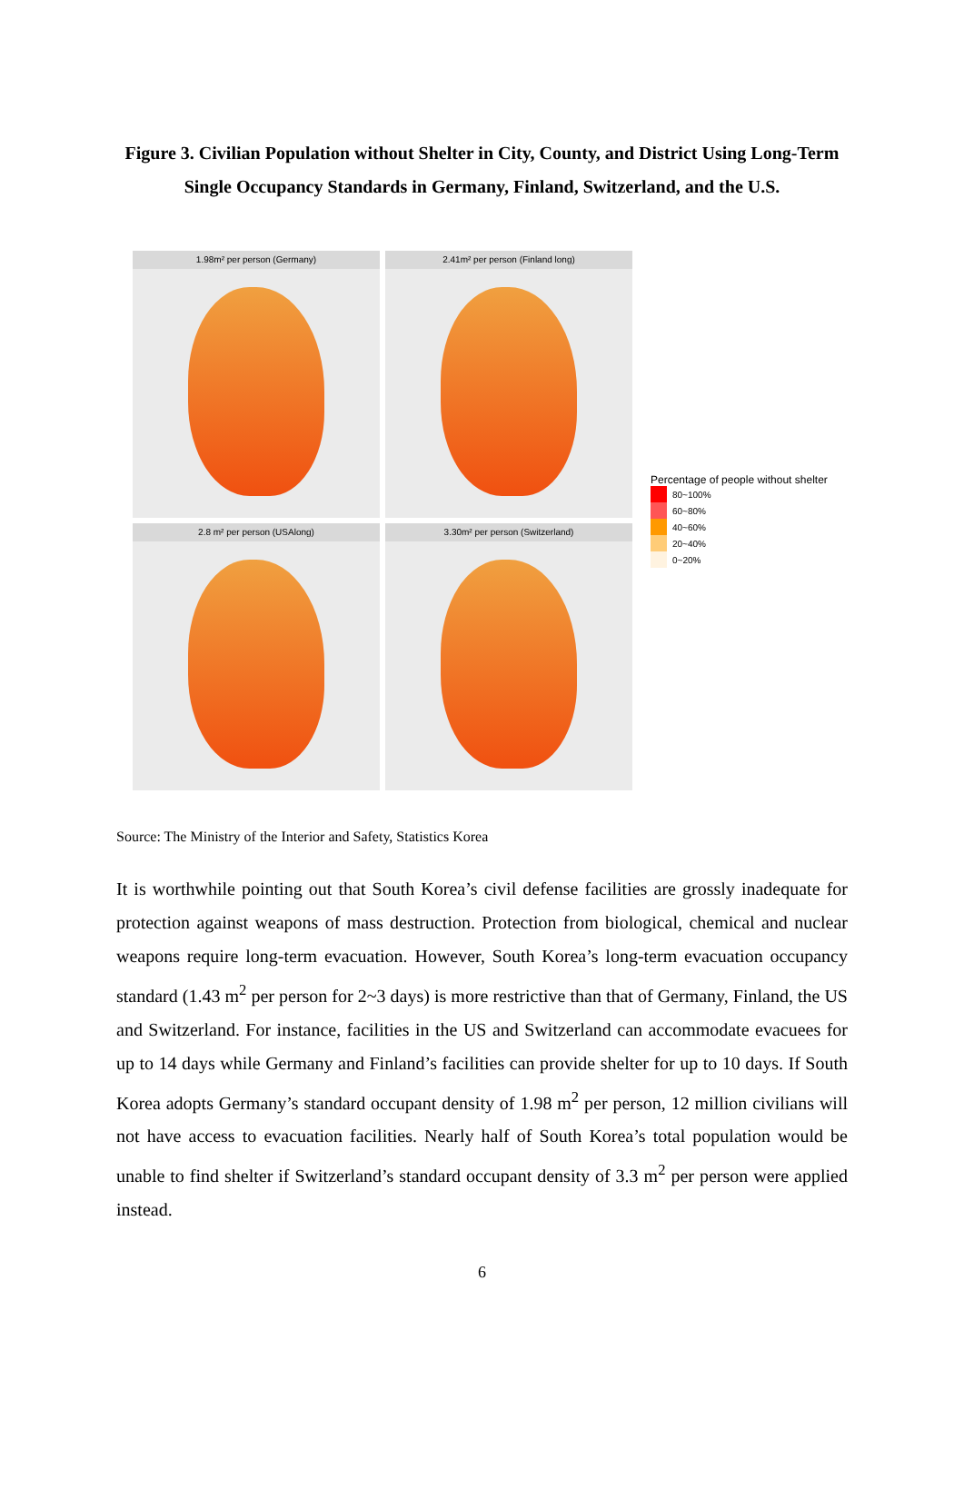Figure 3. Civilian Population without Shelter in City, County, and District Using Long-Term Single Occupancy Standards in Germany, Finland, Switzerland, and the U.S.
1.98m² per person (Germany)
2.41m² per person (Finland long)
2.8 m² per person (USAlong)
3.30m² per person (Switzerland)
Percentage of people without shelter
80~100%
60~80%
40~60%
20~40%
0~20%
Source: The Ministry of the Interior and Safety, Statistics Korea
It is worthwhile pointing out that South Korea’s civil defense facilities are grossly inadequate for protection against weapons of mass destruction. Protection from biological, chemical and nuclear weapons require long-term evacuation. However, South Korea’s long-term evacuation occupancy standard (1.43 m<sup>2</sup> per person for 2~3 days) is more restrictive than that of Germany, Finland, the US and Switzerland. For instance, facilities in the US and Switzerland can accommodate evacuees for up to 14 days while Germany and Finland’s facilities can provide shelter for up to 10 days. If South Korea adopts Germany’s standard occupant density of 1.98 m<sup>2</sup> per person, 12 million civilians will not have access to evacuation facilities. Nearly half of South Korea’s total population would be unable to find shelter if Switzerland’s standard occupant density of 3.3 m<sup>2</sup> per person were applied instead.
6